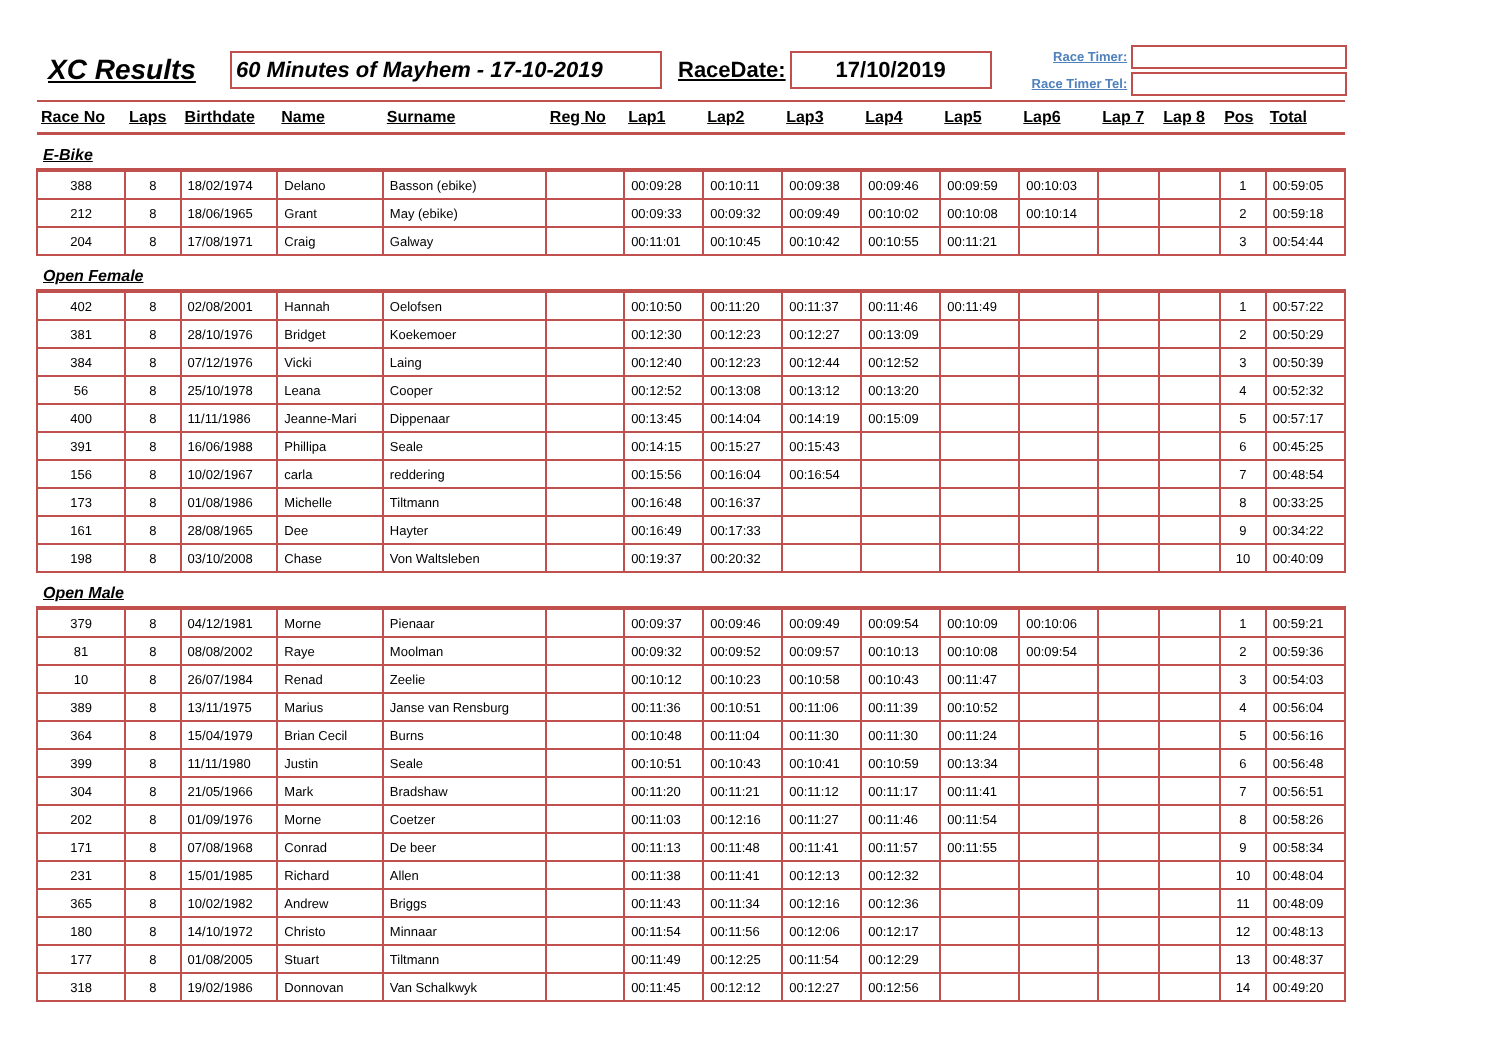XC Results
60 Minutes of Mayhem - 17-10-2019
RaceDate:
17/10/2019
Race Timer:
Race Timer Tel:
| Race No | Laps | Birthdate | Name | Surname | Reg No | Lap1 | Lap2 | Lap3 | Lap4 | Lap5 | Lap6 | Lap 7 | Lap 8 | Pos | Total |
| --- | --- | --- | --- | --- | --- | --- | --- | --- | --- | --- | --- | --- | --- | --- | --- |
| E-Bike | | | | | | | | | | | | | | | |
| 388 | 8 | 18/02/1974 | Delano | Basson (ebike) | | 00:09:28 | 00:10:11 | 00:09:38 | 00:09:46 | 00:09:59 | 00:10:03 | | | 1 | 00:59:05 |
| 212 | 8 | 18/06/1965 | Grant | May (ebike) | | 00:09:33 | 00:09:32 | 00:09:49 | 00:10:02 | 00:10:08 | 00:10:14 | | | 2 | 00:59:18 |
| 204 | 8 | 17/08/1971 | Craig | Galway | | 00:11:01 | 00:10:45 | 00:10:42 | 00:10:55 | 00:11:21 | | | | 3 | 00:54:44 |
| Open Female | | | | | | | | | | | | | | | |
| 402 | 8 | 02/08/2001 | Hannah | Oelofsen | | 00:10:50 | 00:11:20 | 00:11:37 | 00:11:46 | 00:11:49 | | | | 1 | 00:57:22 |
| 381 | 8 | 28/10/1976 | Bridget | Koekemoer | | 00:12:30 | 00:12:23 | 00:12:27 | 00:13:09 | | | | | 2 | 00:50:29 |
| 384 | 8 | 07/12/1976 | Vicki | Laing | | 00:12:40 | 00:12:23 | 00:12:44 | 00:12:52 | | | | | 3 | 00:50:39 |
| 56 | 8 | 25/10/1978 | Leana | Cooper | | 00:12:52 | 00:13:08 | 00:13:12 | 00:13:20 | | | | | 4 | 00:52:32 |
| 400 | 8 | 11/11/1986 | Jeanne-Mari | Dippenaar | | 00:13:45 | 00:14:04 | 00:14:19 | 00:15:09 | | | | | 5 | 00:57:17 |
| 391 | 8 | 16/06/1988 | Phillipa | Seale | | 00:14:15 | 00:15:27 | 00:15:43 | | | | | | 6 | 00:45:25 |
| 156 | 8 | 10/02/1967 | carla | reddering | | 00:15:56 | 00:16:04 | 00:16:54 | | | | | | 7 | 00:48:54 |
| 173 | 8 | 01/08/1986 | Michelle | Tiltmann | | 00:16:48 | 00:16:37 | | | | | | | 8 | 00:33:25 |
| 161 | 8 | 28/08/1965 | Dee | Hayter | | 00:16:49 | 00:17:33 | | | | | | | 9 | 00:34:22 |
| 198 | 8 | 03/10/2008 | Chase | Von Waltsleben | | 00:19:37 | 00:20:32 | | | | | | | 10 | 00:40:09 |
| Open Male | | | | | | | | | | | | | | | |
| 379 | 8 | 04/12/1981 | Morne | Pienaar | | 00:09:37 | 00:09:46 | 00:09:49 | 00:09:54 | 00:10:09 | 00:10:06 | | | 1 | 00:59:21 |
| 81 | 8 | 08/08/2002 | Raye | Moolman | | 00:09:32 | 00:09:52 | 00:09:57 | 00:10:13 | 00:10:08 | 00:09:54 | | | 2 | 00:59:36 |
| 10 | 8 | 26/07/1984 | Renad | Zeelie | | 00:10:12 | 00:10:23 | 00:10:58 | 00:10:43 | 00:11:47 | | | | 3 | 00:54:03 |
| 389 | 8 | 13/11/1975 | Marius | Janse van Rensburg | | 00:11:36 | 00:10:51 | 00:11:06 | 00:11:39 | 00:10:52 | | | | 4 | 00:56:04 |
| 364 | 8 | 15/04/1979 | Brian Cecil | Burns | | 00:10:48 | 00:11:04 | 00:11:30 | 00:11:30 | 00:11:24 | | | | 5 | 00:56:16 |
| 399 | 8 | 11/11/1980 | Justin | Seale | | 00:10:51 | 00:10:43 | 00:10:41 | 00:10:59 | 00:13:34 | | | | 6 | 00:56:48 |
| 304 | 8 | 21/05/1966 | Mark | Bradshaw | | 00:11:20 | 00:11:21 | 00:11:12 | 00:11:17 | 00:11:41 | | | | 7 | 00:56:51 |
| 202 | 8 | 01/09/1976 | Morne | Coetzer | | 00:11:03 | 00:12:16 | 00:11:27 | 00:11:46 | 00:11:54 | | | | 8 | 00:58:26 |
| 171 | 8 | 07/08/1968 | Conrad | De beer | | 00:11:13 | 00:11:48 | 00:11:41 | 00:11:57 | 00:11:55 | | | | 9 | 00:58:34 |
| 231 | 8 | 15/01/1985 | Richard | Allen | | 00:11:38 | 00:11:41 | 00:12:13 | 00:12:32 | | | | | 10 | 00:48:04 |
| 365 | 8 | 10/02/1982 | Andrew | Briggs | | 00:11:43 | 00:11:34 | 00:12:16 | 00:12:36 | | | | | 11 | 00:48:09 |
| 180 | 8 | 14/10/1972 | Christo | Minnaar | | 00:11:54 | 00:11:56 | 00:12:06 | 00:12:17 | | | | | 12 | 00:48:13 |
| 177 | 8 | 01/08/2005 | Stuart | Tiltmann | | 00:11:49 | 00:12:25 | 00:11:54 | 00:12:29 | | | | | 13 | 00:48:37 |
| 318 | 8 | 19/02/1986 | Donnovan | Van Schalkwyk | | 00:11:45 | 00:12:12 | 00:12:27 | 00:12:56 | | | | | 14 | 00:49:20 |